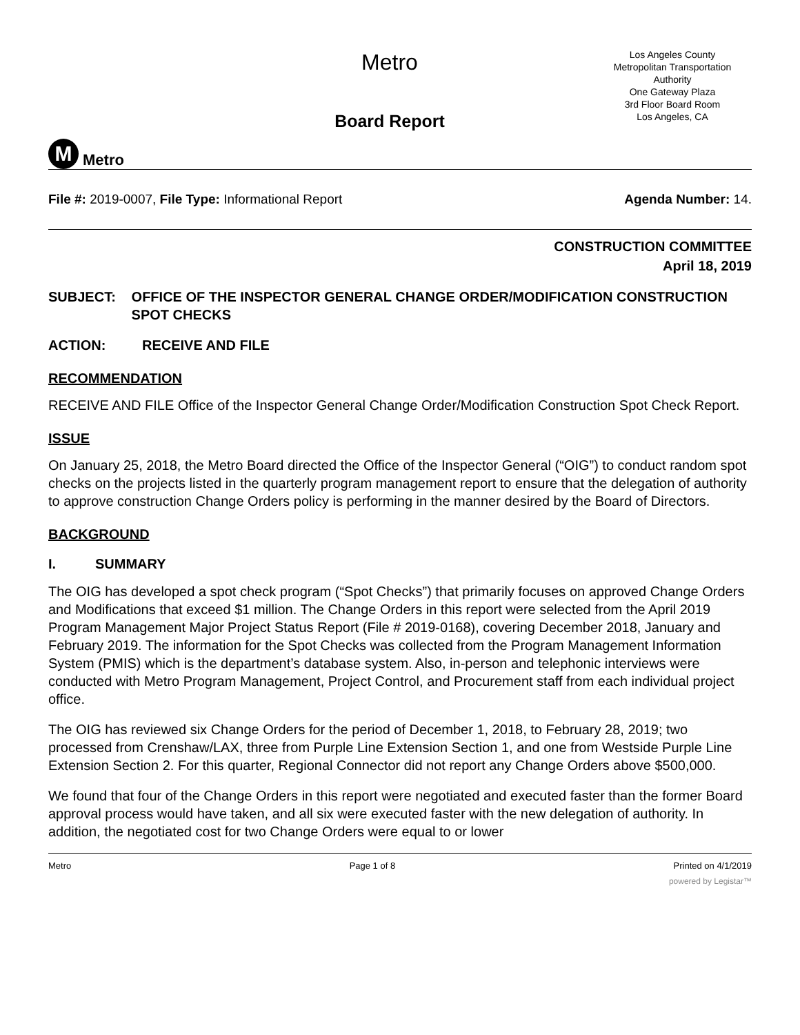M
Metro
Metro
Board Report
Los Angeles County
Metropolitan Transportation
Authority
One Gateway Plaza
3rd Floor Board Room
Los Angeles, CA
File #: 2019-0007, File Type: Informational Report
Agenda Number: 14.
CONSTRUCTION COMMITTEE
April 18, 2019
SUBJECT: OFFICE OF THE INSPECTOR GENERAL CHANGE ORDER/MODIFICATION CONSTRUCTION SPOT CHECKS
ACTION: RECEIVE AND FILE
RECOMMENDATION
RECEIVE AND FILE Office of the Inspector General Change Order/Modification Construction Spot Check Report.
ISSUE
On January 25, 2018, the Metro Board directed the Office of the Inspector General (“OIG”) to conduct random spot checks on the projects listed in the quarterly program management report to ensure that the delegation of authority to approve construction Change Orders policy is performing in the manner desired by the Board of Directors.
BACKGROUND
I. SUMMARY
The OIG has developed a spot check program (“Spot Checks”) that primarily focuses on approved Change Orders and Modifications that exceed $1 million. The Change Orders in this report were selected from the April 2019 Program Management Major Project Status Report (File # 2019-0168), covering December 2018, January and February 2019. The information for the Spot Checks was collected from the Program Management Information System (PMIS) which is the department’s database system. Also, in-person and telephonic interviews were conducted with Metro Program Management, Project Control, and Procurement staff from each individual project office.
The OIG has reviewed six Change Orders for the period of December 1, 2018, to February 28, 2019; two processed from Crenshaw/LAX, three from Purple Line Extension Section 1, and one from Westside Purple Line Extension Section 2. For this quarter, Regional Connector did not report any Change Orders above $500,000.
We found that four of the Change Orders in this report were negotiated and executed faster than the former Board approval process would have taken, and all six were executed faster with the new delegation of authority. In addition, the negotiated cost for two Change Orders were equal to or lower
Metro Page 1 of 8 Printed on 4/1/2019
powered by Legistar™